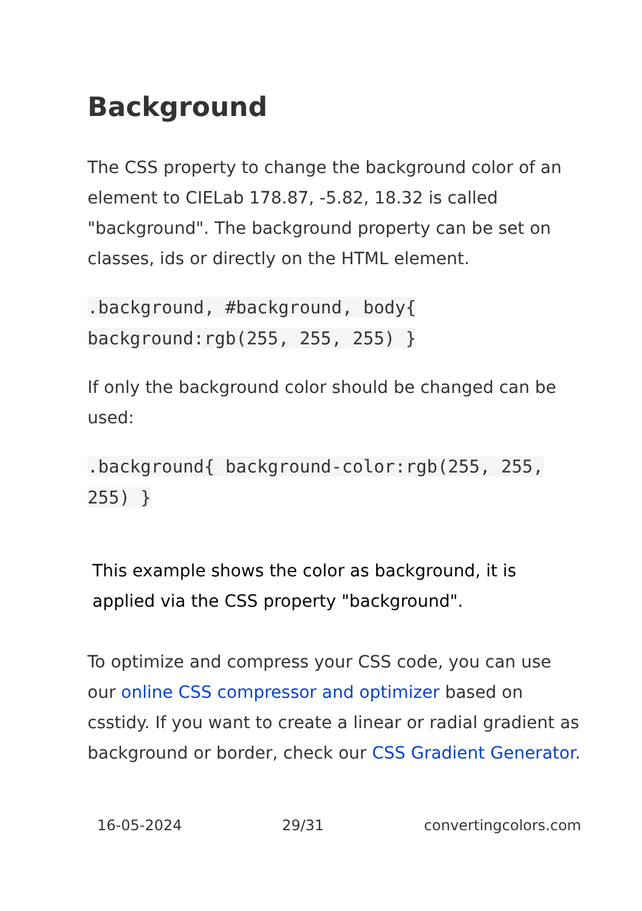Background
The CSS property to change the background color of an element to CIELab 178.87, -5.82, 18.32 is called "background". The background property can be set on classes, ids or directly on the HTML element.
.background, #background, body{ background:rgb(255, 255, 255) }
If only the background color should be changed can be used:
.background{ background-color:rgb(255, 255, 255) }
This example shows the color as background, it is applied via the CSS property "background".
To optimize and compress your CSS code, you can use our online CSS compressor and optimizer based on csstidy. If you want to create a linear or radial gradient as background or border, check our CSS Gradient Generator.
16-05-2024 29/31 convertingcolors.com